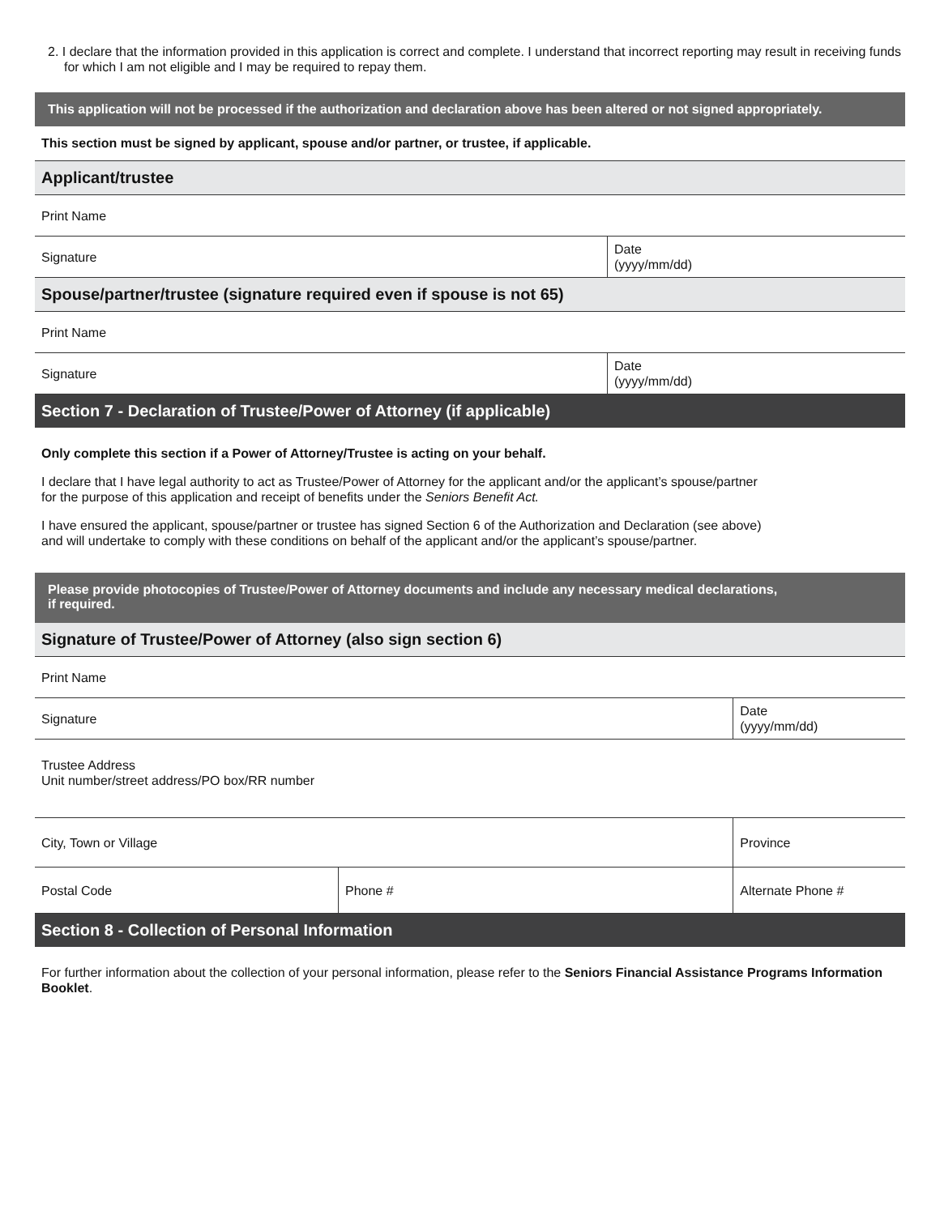2. I declare that the information provided in this application is correct and complete. I understand that incorrect reporting may result in receiving funds for which I am not eligible and I may be required to repay them.
This application will not be processed if the authorization and declaration above has been altered or not signed appropriately.
This section must be signed by applicant, spouse and/or partner, or trustee, if applicable.
Applicant/trustee
| Print Name | |
| Signature | Date (yyyy/mm/dd) |
Spouse/partner/trustee (signature required even if spouse is not 65)
| Print Name | |
| Signature | Date (yyyy/mm/dd) |
Section 7 - Declaration of Trustee/Power of Attorney (if applicable)
Only complete this section if a Power of Attorney/Trustee is acting on your behalf.
I declare that I have legal authority to act as Trustee/Power of Attorney for the applicant and/or the applicant’s spouse/partner
for the purpose of this application and receipt of benefits under the Seniors Benefit Act.
I have ensured the applicant, spouse/partner or trustee has signed Section 6 of the Authorization and Declaration (see above)
and will undertake to comply with these conditions on behalf of the applicant and/or the applicant’s spouse/partner.
Please provide photocopies of Trustee/Power of Attorney documents and include any necessary medical declarations,
if required.
Signature of Trustee/Power of Attorney (also sign section 6)
| Print Name | | |
| Signature | | Date (yyyy/mm/dd) |
| Trustee Address Unit number/street address/PO box/RR number | | |
| City, Town or Village | | Province |
| Postal Code | Phone # | Alternate Phone # |
Section 8 - Collection of Personal Information
For further information about the collection of your personal information, please refer to the Seniors Financial Assistance Programs Information Booklet.